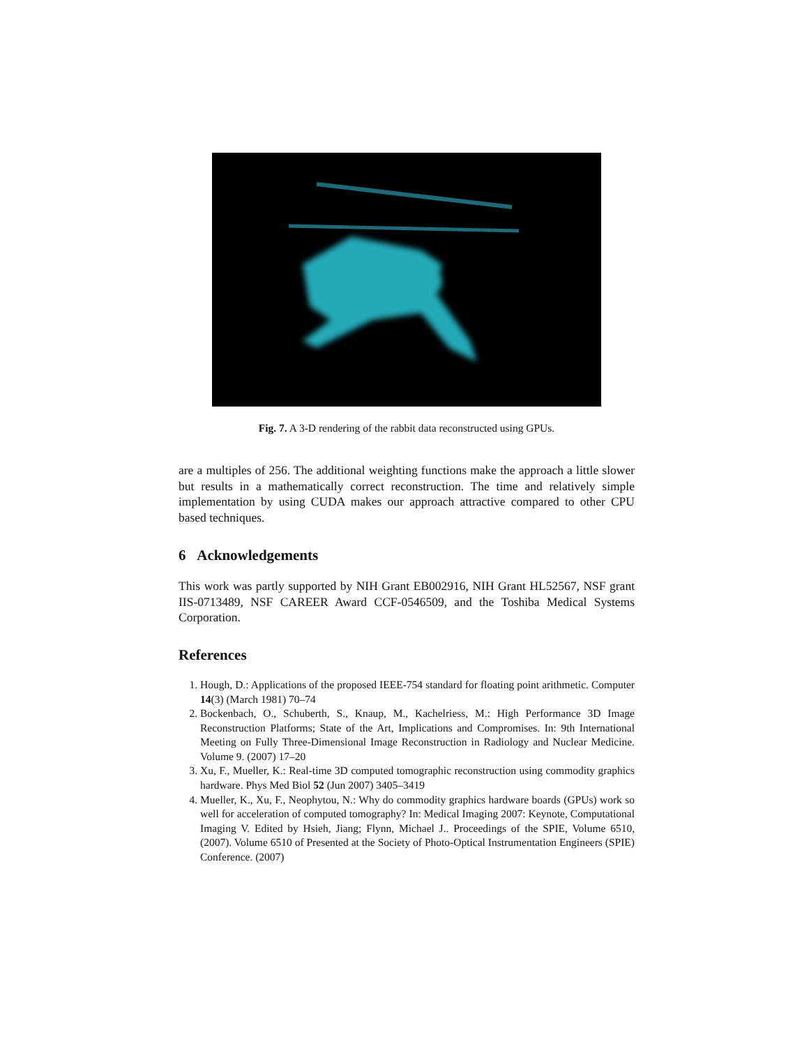Fig. 7. A 3-D rendering of the rabbit data reconstructed using GPUs.
are a multiples of 256. The additional weighting functions make the approach a little slower but results in a mathematically correct reconstruction. The time and relatively simple implementation by using CUDA makes our approach attractive compared to other CPU based techniques.
6 Acknowledgements
This work was partly supported by NIH Grant EB002916, NIH Grant HL52567, NSF grant IIS-0713489, NSF CAREER Award CCF-0546509, and the Toshiba Medical Systems Corporation.
References
1. Hough, D.: Applications of the proposed IEEE-754 standard for floating point arithmetic. Computer 14(3) (March 1981) 70–74
2. Bockenbach, O., Schuberth, S., Knaup, M., Kachelriess, M.: High Performance 3D Image Reconstruction Platforms; State of the Art, Implications and Compromises. In: 9th International Meeting on Fully Three-Dimensional Image Reconstruction in Radiology and Nuclear Medicine. Volume 9. (2007) 17–20
3. Xu, F., Mueller, K.: Real-time 3D computed tomographic reconstruction using commodity graphics hardware. Phys Med Biol 52 (Jun 2007) 3405–3419
4. Mueller, K., Xu, F., Neophytou, N.: Why do commodity graphics hardware boards (GPUs) work so well for acceleration of computed tomography? In: Medical Imaging 2007: Keynote, Computational Imaging V. Edited by Hsieh, Jiang; Flynn, Michael J.. Proceedings of the SPIE, Volume 6510, (2007). Volume 6510 of Presented at the Society of Photo-Optical Instrumentation Engineers (SPIE) Conference. (2007)